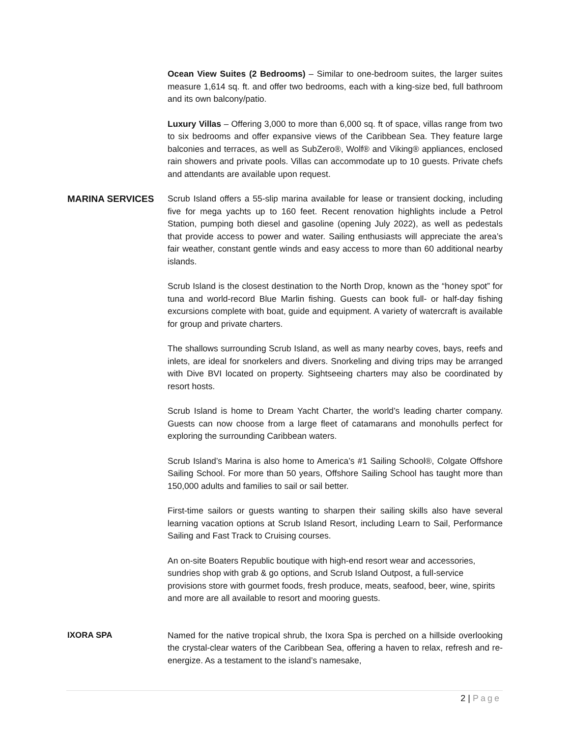Ocean View Suites (2 Bedrooms) – Similar to one-bedroom suites, the larger suites measure 1,614 sq. ft. and offer two bedrooms, each with a king-size bed, full bathroom and its own balcony/patio.
Luxury Villas – Offering 3,000 to more than 6,000 sq. ft of space, villas range from two to six bedrooms and offer expansive views of the Caribbean Sea. They feature large balconies and terraces, as well as SubZero®, Wolf® and Viking® appliances, enclosed rain showers and private pools. Villas can accommodate up to 10 guests. Private chefs and attendants are available upon request.
MARINA SERVICES
Scrub Island offers a 55-slip marina available for lease or transient docking, including five for mega yachts up to 160 feet. Recent renovation highlights include a Petrol Station, pumping both diesel and gasoline (opening July 2022), as well as pedestals that provide access to power and water. Sailing enthusiasts will appreciate the area’s fair weather, constant gentle winds and easy access to more than 60 additional nearby islands.
Scrub Island is the closest destination to the North Drop, known as the “honey spot” for tuna and world-record Blue Marlin fishing. Guests can book full- or half-day fishing excursions complete with boat, guide and equipment. A variety of watercraft is available for group and private charters.
The shallows surrounding Scrub Island, as well as many nearby coves, bays, reefs and inlets, are ideal for snorkelers and divers. Snorkeling and diving trips may be arranged with Dive BVI located on property. Sightseeing charters may also be coordinated by resort hosts.
Scrub Island is home to Dream Yacht Charter, the world’s leading charter company. Guests can now choose from a large fleet of catamarans and monohulls perfect for exploring the surrounding Caribbean waters.
Scrub Island’s Marina is also home to America’s #1 Sailing School®, Colgate Offshore Sailing School. For more than 50 years, Offshore Sailing School has taught more than 150,000 adults and families to sail or sail better.
First-time sailors or guests wanting to sharpen their sailing skills also have several learning vacation options at Scrub Island Resort, including Learn to Sail, Performance Sailing and Fast Track to Cruising courses.
An on-site Boaters Republic boutique with high-end resort wear and accessories, sundries shop with grab & go options, and Scrub Island Outpost, a full-service provisions store with gourmet foods, fresh produce, meats, seafood, beer, wine, spirits and more are all available to resort and mooring guests.
IXORA SPA
Named for the native tropical shrub, the Ixora Spa is perched on a hillside overlooking the crystal-clear waters of the Caribbean Sea, offering a haven to relax, refresh and re-energize. As a testament to the island’s namesake,
2 | Page